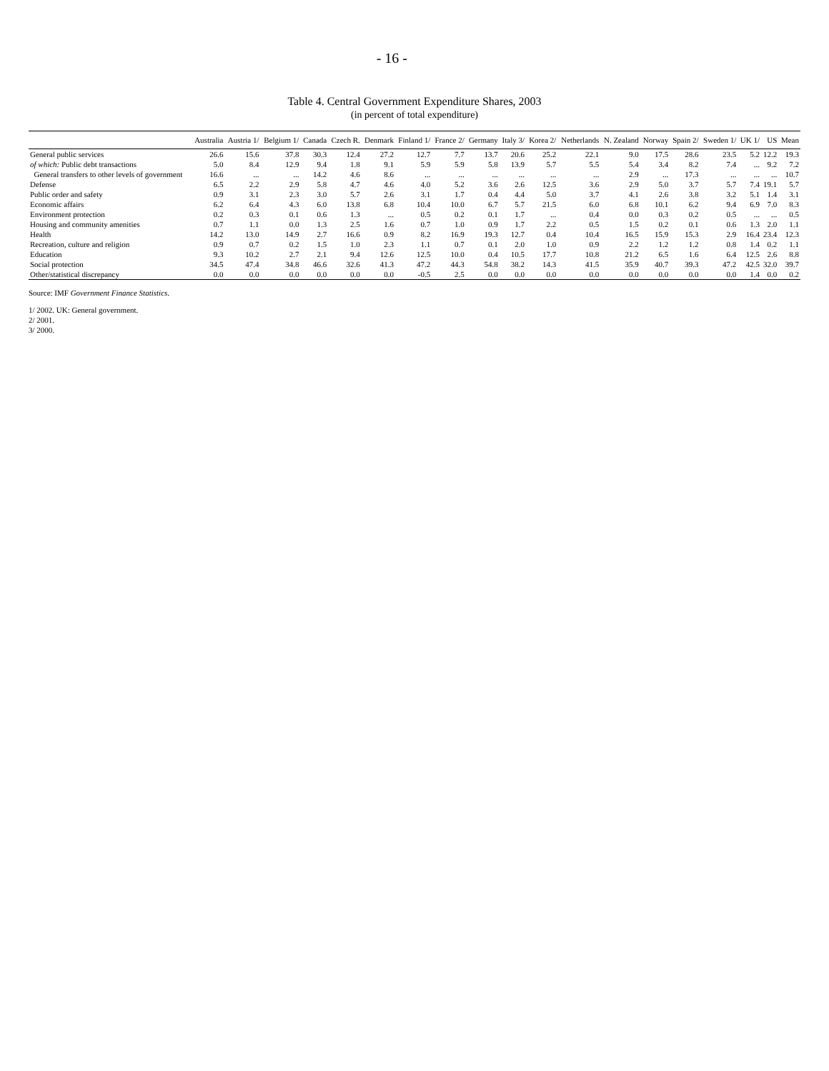- 16 -
Table 4. Central Government Expenditure Shares, 2003
(in percent of total expenditure)
| | Australia | Austria 1/ | Belgium 1/ | Canada | Czech R. | Denmark | Finland 1/ | France 2/ | Germany | Italy 3/ | Korea 2/ | Netherlands | N. Zealand | Norway | Spain 2/ | Sweden 1/ | UK 1/ | US | Mean |
| --- | --- | --- | --- | --- | --- | --- | --- | --- | --- | --- | --- | --- | --- | --- | --- | --- | --- | --- | --- |
| General public services | 26.6 | 15.6 | 37.8 | 30.3 | 12.4 | 27.2 | 12.7 | 7.7 | 13.7 | 20.6 | 25.2 | 22.1 | 9.0 | 17.5 | 28.6 | 23.5 | 5.2 | 12.2 | 19.3 |
| of which: Public debt transactions | 5.0 | 8.4 | 12.9 | 9.4 | 1.8 | 9.1 | 5.9 | 5.9 | 5.8 | 13.9 | 5.7 | 5.5 | 5.4 | 3.4 | 8.2 | 7.4 | ... | 9.2 | 7.2 |
| General transfers to other levels of government | 16.6 | ... | ... | 14.2 | 4.6 | 8.6 | ... | ... | ... | ... | ... | ... | 2.9 | ... | 17.3 | ... | ... | ... | 10.7 |
| Defense | 6.5 | 2.2 | 2.9 | 5.8 | 4.7 | 4.6 | 4.0 | 5.2 | 3.6 | 2.6 | 12.5 | 3.6 | 2.9 | 5.0 | 3.7 | 5.7 | 7.4 | 19.1 | 5.7 |
| Public order and safety | 0.9 | 3.1 | 2.3 | 3.0 | 5.7 | 2.6 | 3.1 | 1.7 | 0.4 | 4.4 | 5.0 | 3.7 | 4.1 | 2.6 | 3.8 | 3.2 | 5.1 | 1.4 | 3.1 |
| Economic affairs | 6.2 | 6.4 | 4.3 | 6.0 | 13.8 | 6.8 | 10.4 | 10.0 | 6.7 | 5.7 | 21.5 | 6.0 | 6.8 | 10.1 | 6.2 | 9.4 | 6.9 | 7.0 | 8.3 |
| Environment protection | 0.2 | 0.3 | 0.1 | 0.6 | 1.3 | ... | 0.5 | 0.2 | 0.1 | 1.7 | ... | 0.4 | 0.0 | 0.3 | 0.2 | 0.5 | ... | ... | 0.5 |
| Housing and community amenities | 0.7 | 1.1 | 0.0 | 1.3 | 2.5 | 1.6 | 0.7 | 1.0 | 0.9 | 1.7 | 2.2 | 0.5 | 1.5 | 0.2 | 0.1 | 0.6 | 1.3 | 2.0 | 1.1 |
| Health | 14.2 | 13.0 | 14.9 | 2.7 | 16.6 | 0.9 | 8.2 | 16.9 | 19.3 | 12.7 | 0.4 | 10.4 | 16.5 | 15.9 | 15.3 | 2.9 | 16.4 | 23.4 | 12.3 |
| Recreation, culture and religion | 0.9 | 0.7 | 0.2 | 1.5 | 1.0 | 2.3 | 1.1 | 0.7 | 0.1 | 2.0 | 1.0 | 0.9 | 2.2 | 1.2 | 1.2 | 0.8 | 1.4 | 0.2 | 1.1 |
| Education | 9.3 | 10.2 | 2.7 | 2.1 | 9.4 | 12.6 | 12.5 | 10.0 | 0.4 | 10.5 | 17.7 | 10.8 | 21.2 | 6.5 | 1.6 | 6.4 | 12.5 | 2.6 | 8.8 |
| Social protection | 34.5 | 47.4 | 34.8 | 46.6 | 32.6 | 41.3 | 47.2 | 44.3 | 54.8 | 38.2 | 14.3 | 41.5 | 35.9 | 40.7 | 39.3 | 47.2 | 42.5 | 32.0 | 39.7 |
| Other/statistical discrepancy | 0.0 | 0.0 | 0.0 | 0.0 | 0.0 | 0.0 | -0.5 | 2.5 | 0.0 | 0.0 | 0.0 | 0.0 | 0.0 | 0.0 | 0.0 | 0.0 | 1.4 | 0.0 | 0.2 |
Source: IMF Government Finance Statistics.
1/ 2002. UK: General government.
2/ 2001.
3/ 2000.